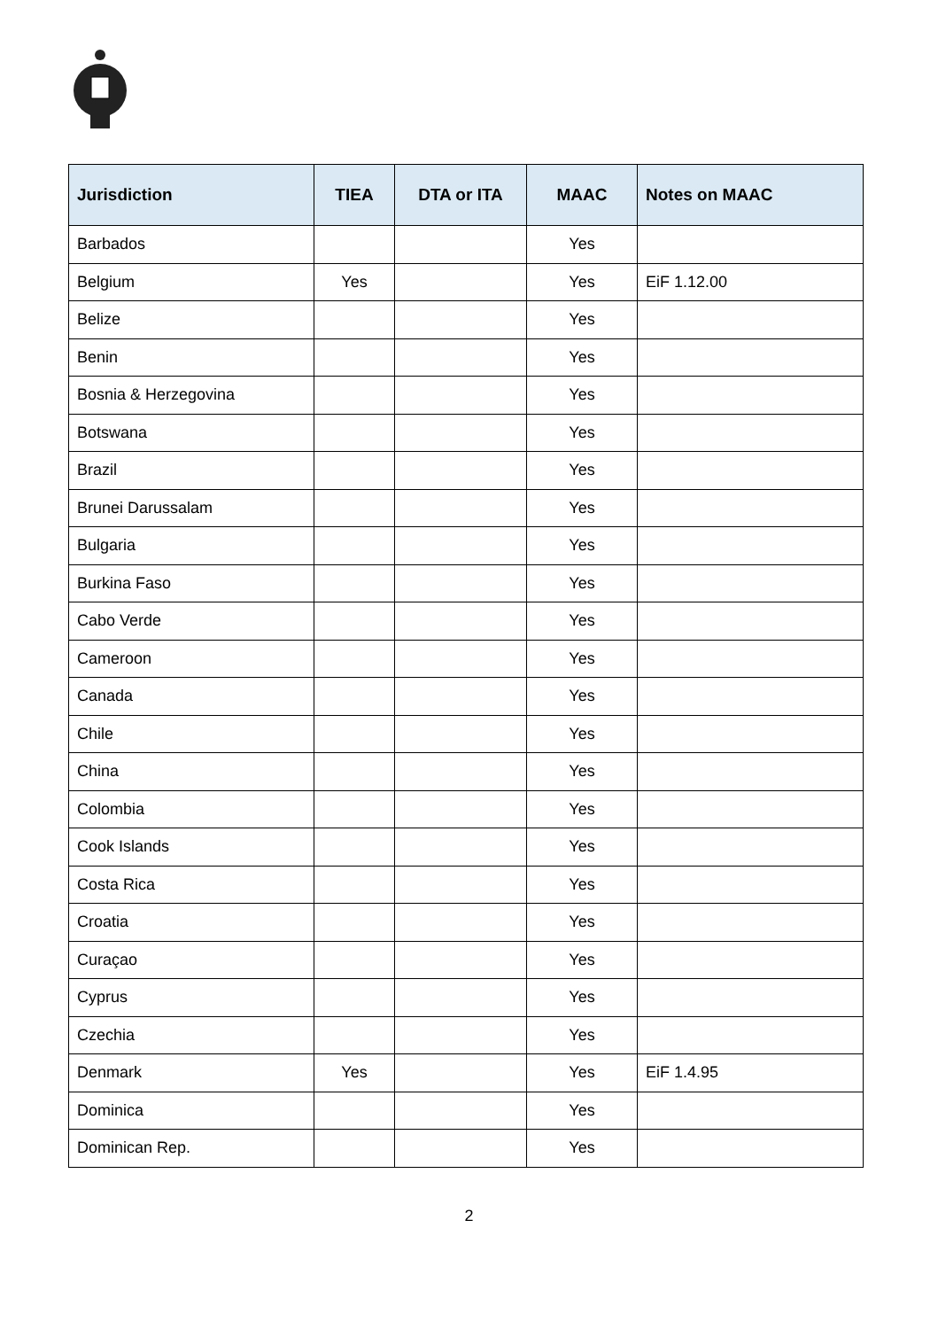| Jurisdiction | TIEA | DTA or ITA | MAAC | Notes on MAAC |
| --- | --- | --- | --- | --- |
| Barbados | | | Yes | |
| Belgium | Yes | | Yes | EiF 1.12.00 |
| Belize | | | Yes | |
| Benin | | | Yes | |
| Bosnia & Herzegovina | | | Yes | |
| Botswana | | | Yes | |
| Brazil | | | Yes | |
| Brunei Darussalam | | | Yes | |
| Bulgaria | | | Yes | |
| Burkina Faso | | | Yes | |
| Cabo Verde | | | Yes | |
| Cameroon | | | Yes | |
| Canada | | | Yes | |
| Chile | | | Yes | |
| China | | | Yes | |
| Colombia | | | Yes | |
| Cook Islands | | | Yes | |
| Costa Rica | | | Yes | |
| Croatia | | | Yes | |
| Curaçao | | | Yes | |
| Cyprus | | | Yes | |
| Czechia | | | Yes | |
| Denmark | Yes | | Yes | EiF 1.4.95 |
| Dominica | | | Yes | |
| Dominican Rep. | | | Yes | |
2